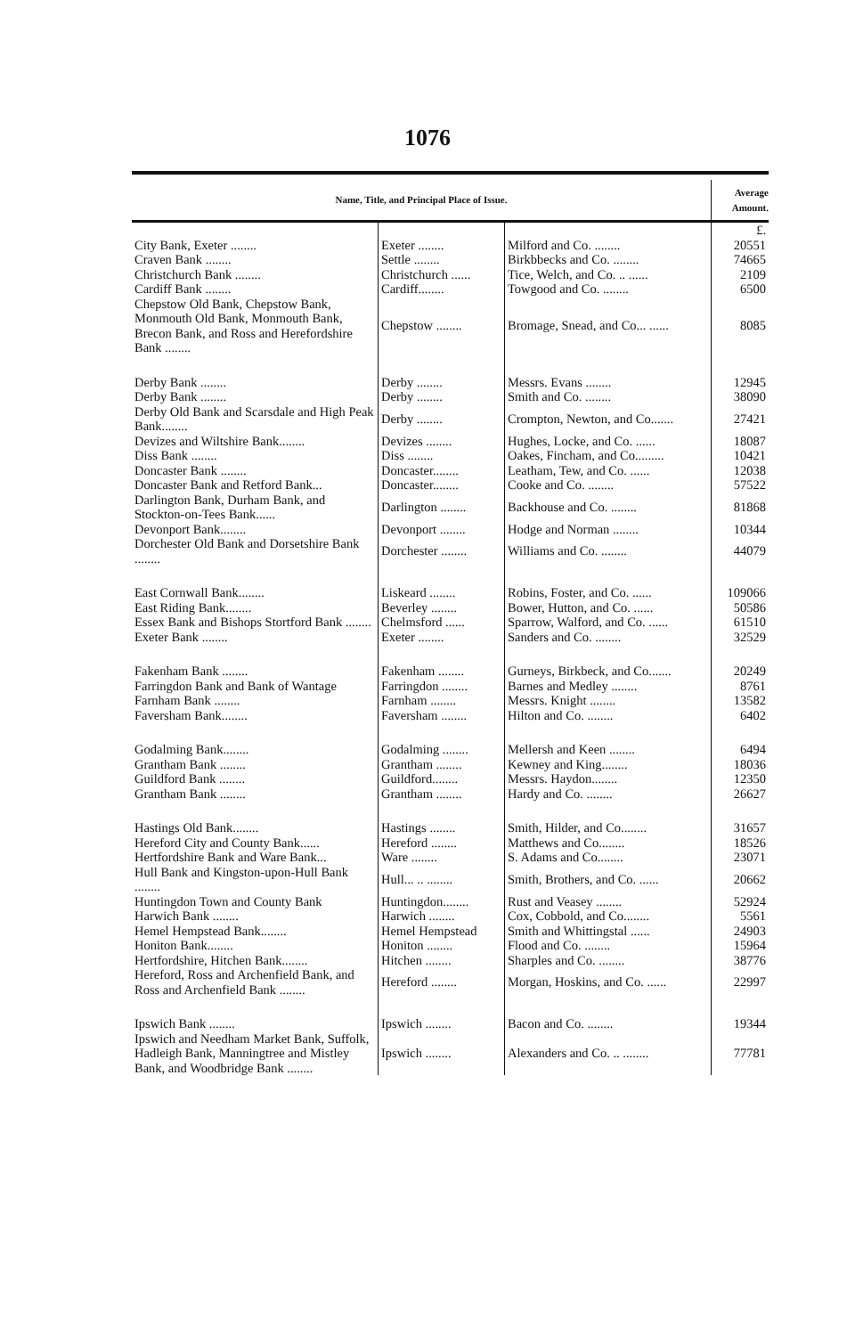1076
| Name, Title, and Principal Place of Issue. | | | Average Amount. |
| --- | --- | --- | --- |
| | | | £. |
| City Bank, Exeter ........ | Exeter ........ | Milford and Co. ........ | 20551 |
| Craven Bank ........ | Settle ........ | Birkbbecks and Co. ........ | 74665 |
| Christchurch Bank ........ | Christchurch ...... | Tice, Welch, and Co. .. ...... | 2109 |
| Cardiff Bank ........ | Cardiff........ | Towgood and Co. ........ | 6500 |
| Chepstow Old Bank, Chepstow Bank, Monmouth Old Bank, Monmouth Bank, Brecon Bank, and Ross and Herefordshire Bank ........ | Chepstow ........ | Bromage, Snead, and Co... ...... | 8085 |
| Derby Bank ........ | Derby ........ | Messrs. Evans ........ | 12945 |
| Derby Bank ........ | Derby ........ | Smith and Co. ........ | 38090 |
| Derby Old Bank and Scarsdale and High Peak Bank........ | Derby ........ | Crompton, Newton, and Co....... | 27421 |
| Devizes and Wiltshire Bank........ | Devizes ........ | Hughes, Locke, and Co. ...... | 18087 |
| Diss Bank ........ | Diss ........ | Oakes, Fincham, and Co......... | 10421 |
| Doncaster Bank ........ | Doncaster........ | Leatham, Tew, and Co. ...... | 12038 |
| Doncaster Bank and Retford Bank... | Doncaster........ | Cooke and Co. ........ | 57522 |
| Darlington Bank, Durham Bank, and Stockton-on-Tees Bank...... | Darlington ........ | Backhouse and Co. ........ | 81868 |
| Devonport Bank........ | Devonport ........ | Hodge and Norman ........ | 10344 |
| Dorchester Old Bank and Dorsetshire Bank ........ | Dorchester ........ | Williams and Co. ........ | 44079 |
| East Cornwall Bank........ | Liskeard ........ | Robins, Foster, and Co. ...... | 109066 |
| East Riding Bank........ | Beverley ........ | Bower, Hutton, and Co. ...... | 50586 |
| Essex Bank and Bishops Stortford Bank ........ | Chelmsford ...... | Sparrow, Walford, and Co. ...... | 61510 |
| Exeter Bank ........ | Exeter ........ | Sanders and Co. ........ | 32529 |
| Fakenham Bank ........ | Fakenham ........ | Gurneys, Birkbeck, and Co....... | 20249 |
| Farringdon Bank and Bank of Wantage | Farringdon ........ | Barnes and Medley ........ | 8761 |
| Farnham Bank ........ | Farnham ........ | Messrs. Knight ........ | 13582 |
| Faversham Bank........ | Faversham ........ | Hilton and Co. ........ | 6402 |
| Godalming Bank........ | Godalming ........ | Mellersh and Keen ........ | 6494 |
| Grantham Bank ........ | Grantham ........ | Kewney and King........ | 18036 |
| Guildford Bank ........ | Guildford........ | Messrs. Haydon........ | 12350 |
| Grantham Bank ........ | Grantham ........ | Hardy and Co. ........ | 26627 |
| Hastings Old Bank........ | Hastings ........ | Smith, Hilder, and Co........ | 31657 |
| Hereford City and County Bank...... | Hereford ........ | Matthews and Co........ | 18526 |
| Hertfordshire Bank and Ware Bank... | Ware ........ | S. Adams and Co........ | 23071 |
| Hull Bank and Kingston-upon-Hull Bank ........ | Hull... .. ........ | Smith, Brothers, and Co. ...... | 20662 |
| Huntingdon Town and County Bank | Huntingdon........ | Rust and Veasey ........ | 52924 |
| Harwich Bank ........ | Harwich ........ | Cox, Cobbold, and Co........ | 5561 |
| Hemel Hempstead Bank........ | Hemel Hempstead | Smith and Whittingstal ...... | 24903 |
| Honiton Bank........ | Honiton ........ | Flood and Co. ........ | 15964 |
| Hertfordshire, Hitchen Bank........ | Hitchen ........ | Sharples and Co. ........ | 38776 |
| Hereford, Ross and Archenfield Bank, and Ross and Archenfield Bank ........ | Hereford ........ | Morgan, Hoskins, and Co. ...... | 22997 |
| Ipswich Bank ........ | Ipswich ........ | Bacon and Co. ........ | 19344 |
| Ipswich and Needham Market Bank, Suffolk, Hadleigh Bank, Manningtree and Mistley Bank, and Woodbridge Bank ........ | Ipswich ........ | Alexanders and Co. .. ........ | 77781 |